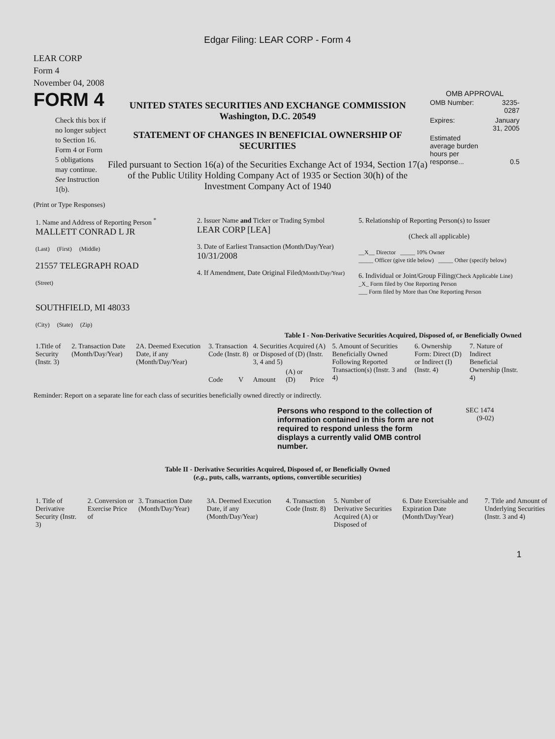Edgar Filing: LEAR CORP - Form 4
LEAR CORP
Form 4
November 04, 2008
FORM 4
Check this box if no longer subject to Section 16. Form 4 or Form 5 obligations may continue. See Instruction 1(b).
UNITED STATES SECURITIES AND EXCHANGE COMMISSION
Washington, D.C. 20549
STATEMENT OF CHANGES IN BENEFICIAL OWNERSHIP OF SECURITIES
Filed pursuant to Section 16(a) of the Securities Exchange Act of 1934, Section 17(a) of the Public Utility Holding Company Act of 1935 or Section 30(h) of the Investment Company Act of 1940
OMB APPROVAL
| OMB Number: | 3235-0287 |
| Expires: | January 31, 2005 |
| Estimated average burden hours per response... | 0.5 |
(Print or Type Responses)
| 1. Name and Address of Reporting Person <sup>*</sup> MALLETT CONRAD L JR (Last) (First) (Middle) 21557 TELEGRAPH ROAD (Street) SOUTHFIELD, MI 48033 (City) (State) (Zip) | 2. Issuer Name and Ticker or Trading Symbol LEAR CORP [LEA] 3. Date of Earliest Transaction (Month/Day/Year) 10/31/2008 4. If Amendment, Date Original Filed (Month/Day/Year) | 5. Relationship of Reporting Person(s) to Issuer (Check all applicable) __X__ Director _____ 10% Owner _____ Officer (give title below) _____ Other (specify below) 6. Individual or Joint/Group Filing (Check Applicable Line) _X_ Form filed by One Reporting Person ___ Form filed by More than One Reporting Person |
Table I - Non-Derivative Securities Acquired, Disposed of, or Beneficially Owned
| 1.Title of Security (Instr. 3) | 2. Transaction Date (Month/Day/Year) | 2A. Deemed Execution Date, if any (Month/Day/Year) | 3. Transaction Code (Instr. 8) | | 4. Securities Acquired (A) or Disposed of (D) (Instr. 3, 4 and 5) | | | 5. Amount of Securities Beneficially Owned Following Reported Transaction(s) (Instr. 3 and 4) | 6. Ownership Form: Direct (D) or Indirect (I) (Instr. 4) | 7. Nature of Indirect Beneficial Ownership (Instr. 4) |
| --- | --- | --- | --- | --- | --- | --- | --- | --- | --- | --- |
| | | | Code | V | Amount | (A) or (D) | Price | | | |
Reminder: Report on a separate line for each class of securities beneficially owned directly or indirectly.
Persons who respond to the collection of information contained in this form are not required to respond unless the form displays a currently valid OMB control number.
SEC 1474
(9-02)
Table II - Derivative Securities Acquired, Disposed of, or Beneficially Owned
(e.g., puts, calls, warrants, options, convertible securities)
| 1. Title of Derivative Security (Instr. 3) | 2. Conversion or Exercise Price of | 3. Transaction Date (Month/Day/Year) | 3A. Deemed Execution Date, if any (Month/Day/Year) | 4. Transaction Code (Instr. 8) | 5. Number of Derivative Securities Acquired (A) or Disposed of | 6. Date Exercisable and Expiration Date (Month/Day/Year) | 7. Title and Amount of Underlying Securities (Instr. 3 and 4) |
| --- | --- | --- | --- | --- | --- | --- | --- |
1